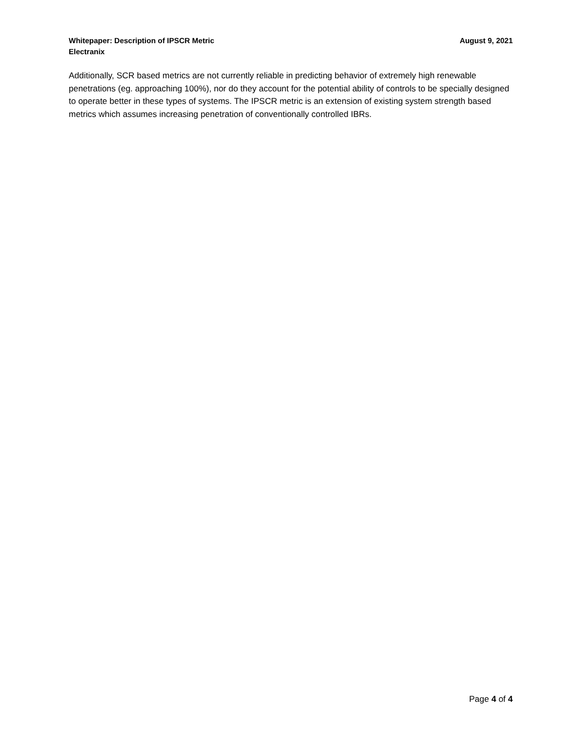Whitepaper: Description of IPSCR Metric
Electranix
August 9, 2021
Additionally, SCR based metrics are not currently reliable in predicting behavior of extremely high renewable penetrations (eg. approaching 100%), nor do they account for the potential ability of controls to be specially designed to operate better in these types of systems. The IPSCR metric is an extension of existing system strength based metrics which assumes increasing penetration of conventionally controlled IBRs.
Page 4 of 4